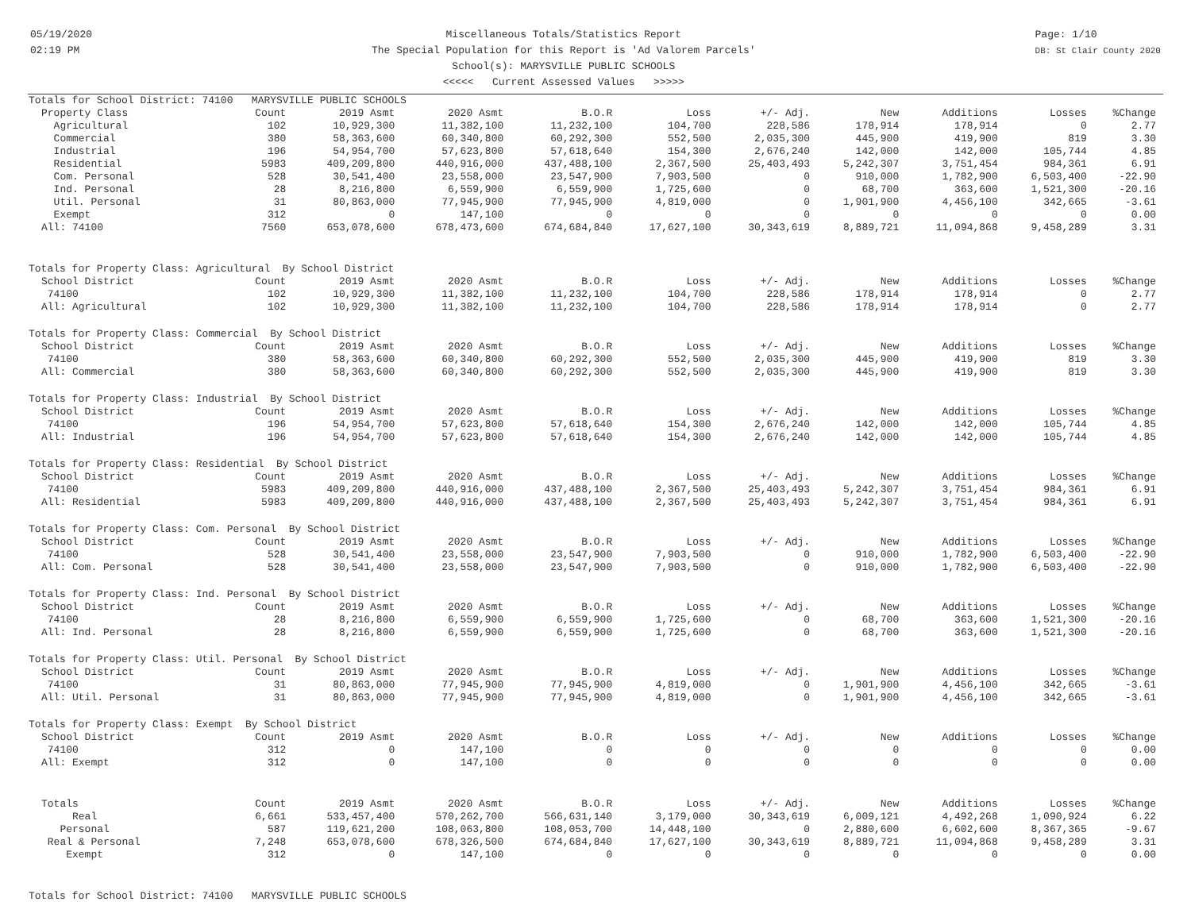05/19/2020
02:19 PM
Miscellaneous Totals/Statistics Report
The Special Population for this Report is 'Ad Valorem Parcels'
School(s): MARYSVILLE PUBLIC SCHOOLS
<<<<< Current Assessed Values >>>>>
Page: 1/10
DB: St Clair County 2020
| Totals for School District: 74100 MARYSVILLE PUBLIC SCHOOLS | | | | | | | | | | |
| Property Class | Count | 2019 Asmt | 2020 Asmt | B.O.R | Loss | +/- Adj. | New | Additions | Losses | %Change |
| Agricultural | 102 | 10,929,300 | 11,382,100 | 11,232,100 | 104,700 | 228,586 | 178,914 | 178,914 | 0 | 2.77 |
| Commercial | 380 | 58,363,600 | 60,340,800 | 60,292,300 | 552,500 | 2,035,300 | 445,900 | 419,900 | 819 | 3.30 |
| Industrial | 196 | 54,954,700 | 57,623,800 | 57,618,640 | 154,300 | 2,676,240 | 142,000 | 142,000 | 105,744 | 4.85 |
| Residential | 5983 | 409,209,800 | 440,916,000 | 437,488,100 | 2,367,500 | 25,403,493 | 5,242,307 | 3,751,454 | 984,361 | 6.91 |
| Com. Personal | 528 | 30,541,400 | 23,558,000 | 23,547,900 | 7,903,500 | 0 | 910,000 | 1,782,900 | 6,503,400 | -22.90 |
| Ind. Personal | 28 | 8,216,800 | 6,559,900 | 6,559,900 | 1,725,600 | 0 | 68,700 | 363,600 | 1,521,300 | -20.16 |
| Util. Personal | 31 | 80,863,000 | 77,945,900 | 77,945,900 | 4,819,000 | 0 | 1,901,900 | 4,456,100 | 342,665 | -3.61 |
| Exempt | 312 | 0 | 147,100 | 0 | 0 | 0 | 0 | 0 | 0 | 0.00 |
| All: 74100 | 7560 | 653,078,600 | 678,473,600 | 674,684,840 | 17,627,100 | 30,343,619 | 8,889,721 | 11,094,868 | 9,458,289 | 3.31 |
| Totals for Property Class: Agricultural By School District | | | | | | | | | | |
| School District | Count | 2019 Asmt | 2020 Asmt | B.O.R | Loss | +/- Adj. | New | Additions | Losses | %Change |
| 74100 | 102 | 10,929,300 | 11,382,100 | 11,232,100 | 104,700 | 228,586 | 178,914 | 178,914 | 0 | 2.77 |
| All: Agricultural | 102 | 10,929,300 | 11,382,100 | 11,232,100 | 104,700 | 228,586 | 178,914 | 178,914 | 0 | 2.77 |
| Totals for Property Class: Commercial By School District | | | | | | | | | | |
| School District | Count | 2019 Asmt | 2020 Asmt | B.O.R | Loss | +/- Adj. | New | Additions | Losses | %Change |
| 74100 | 380 | 58,363,600 | 60,340,800 | 60,292,300 | 552,500 | 2,035,300 | 445,900 | 419,900 | 819 | 3.30 |
| All: Commercial | 380 | 58,363,600 | 60,340,800 | 60,292,300 | 552,500 | 2,035,300 | 445,900 | 419,900 | 819 | 3.30 |
| Totals for Property Class: Industrial By School District | | | | | | | | | | |
| School District | Count | 2019 Asmt | 2020 Asmt | B.O.R | Loss | +/- Adj. | New | Additions | Losses | %Change |
| 74100 | 196 | 54,954,700 | 57,623,800 | 57,618,640 | 154,300 | 2,676,240 | 142,000 | 142,000 | 105,744 | 4.85 |
| All: Industrial | 196 | 54,954,700 | 57,623,800 | 57,618,640 | 154,300 | 2,676,240 | 142,000 | 142,000 | 105,744 | 4.85 |
| Totals for Property Class: Residential By School District | | | | | | | | | | |
| School District | Count | 2019 Asmt | 2020 Asmt | B.O.R | Loss | +/- Adj. | New | Additions | Losses | %Change |
| 74100 | 5983 | 409,209,800 | 440,916,000 | 437,488,100 | 2,367,500 | 25,403,493 | 5,242,307 | 3,751,454 | 984,361 | 6.91 |
| All: Residential | 5983 | 409,209,800 | 440,916,000 | 437,488,100 | 2,367,500 | 25,403,493 | 5,242,307 | 3,751,454 | 984,361 | 6.91 |
| Totals for Property Class: Com. Personal By School District | | | | | | | | | | |
| School District | Count | 2019 Asmt | 2020 Asmt | B.O.R | Loss | +/- Adj. | New | Additions | Losses | %Change |
| 74100 | 528 | 30,541,400 | 23,558,000 | 23,547,900 | 7,903,500 | 0 | 910,000 | 1,782,900 | 6,503,400 | -22.90 |
| All: Com. Personal | 528 | 30,541,400 | 23,558,000 | 23,547,900 | 7,903,500 | 0 | 910,000 | 1,782,900 | 6,503,400 | -22.90 |
| Totals for Property Class: Ind. Personal By School District | | | | | | | | | | |
| School District | Count | 2019 Asmt | 2020 Asmt | B.O.R | Loss | +/- Adj. | New | Additions | Losses | %Change |
| 74100 | 28 | 8,216,800 | 6,559,900 | 6,559,900 | 1,725,600 | 0 | 68,700 | 363,600 | 1,521,300 | -20.16 |
| All: Ind. Personal | 28 | 8,216,800 | 6,559,900 | 6,559,900 | 1,725,600 | 0 | 68,700 | 363,600 | 1,521,300 | -20.16 |
| Totals for Property Class: Util. Personal By School District | | | | | | | | | | |
| School District | Count | 2019 Asmt | 2020 Asmt | B.O.R | Loss | +/- Adj. | New | Additions | Losses | %Change |
| 74100 | 31 | 80,863,000 | 77,945,900 | 77,945,900 | 4,819,000 | 0 | 1,901,900 | 4,456,100 | 342,665 | -3.61 |
| All: Util. Personal | 31 | 80,863,000 | 77,945,900 | 77,945,900 | 4,819,000 | 0 | 1,901,900 | 4,456,100 | 342,665 | -3.61 |
| Totals for Property Class: Exempt By School District | | | | | | | | | | |
| School District | Count | 2019 Asmt | 2020 Asmt | B.O.R | Loss | +/- Adj. | New | Additions | Losses | %Change |
| 74100 | 312 | 0 | 147,100 | 0 | 0 | 0 | 0 | 0 | 0 | 0.00 |
| All: Exempt | 312 | 0 | 147,100 | 0 | 0 | 0 | 0 | 0 | 0 | 0.00 |
| Totals | Count | 2019 Asmt | 2020 Asmt | B.O.R | Loss | +/- Adj. | New | Additions | Losses | %Change |
| Real | 6,661 | 533,457,400 | 570,262,700 | 566,631,140 | 3,179,000 | 30,343,619 | 6,009,121 | 4,492,268 | 1,090,924 | 6.22 |
| Personal | 587 | 119,621,200 | 108,063,800 | 108,053,700 | 14,448,100 | 0 | 2,880,600 | 6,602,600 | 8,367,365 | -9.67 |
| Real & Personal | 7,248 | 653,078,600 | 678,326,500 | 674,684,840 | 17,627,100 | 30,343,619 | 8,889,721 | 11,094,868 | 9,458,289 | 3.31 |
| Exempt | 312 | 0 | 147,100 | 0 | 0 | 0 | 0 | 0 | 0 | 0.00 |
| Totals for School District: 74100 MARYSVILLE PUBLIC SCHOOLS | | | | | | | | | | |